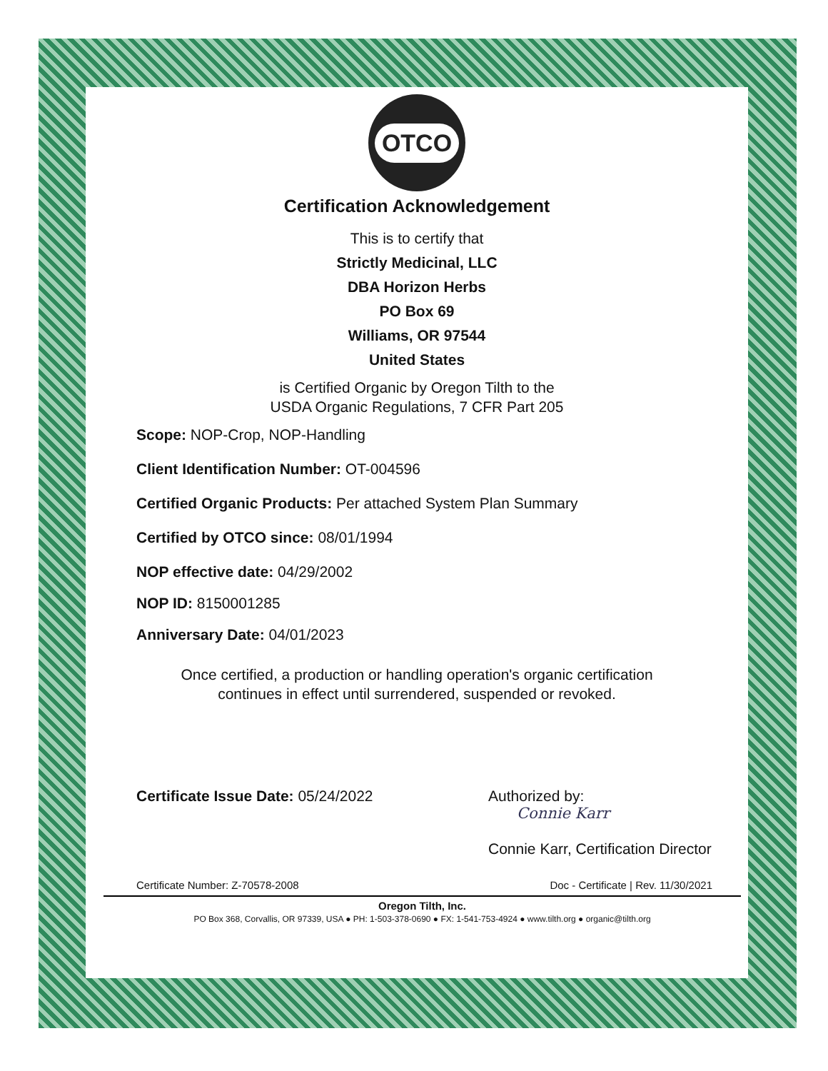OTCO
Certification Acknowledgement
This is to certify that
Strictly Medicinal, LLC
DBA Horizon Herbs
PO Box 69
Williams, OR 97544
United States
is Certified Organic by Oregon Tilth to the
USDA Organic Regulations, 7 CFR Part 205
Scope: NOP-Crop, NOP-Handling
Client Identification Number: OT-004596
Certified Organic Products: Per attached System Plan Summary
Certified by OTCO since: 08/01/1994
NOP effective date: 04/29/2002
NOP ID: 8150001285
Anniversary Date: 04/01/2023
Once certified, a production or handling operation's organic certification
continues in effect until surrendered, suspended or revoked.
Certificate Issue Date: 05/24/2022 Authorized by:
Connie Karr
Connie Karr, Certification Director
Certificate Number: Z-70578-2008 Doc - Certificate | Rev. 11/30/2021
Oregon Tilth, Inc.
PO Box 368, Corvallis, OR 97339, USA ● PH: 1-503-378-0690 ● FX: 1-541-753-4924 ● www.tilth.org ● organic@tilth.org